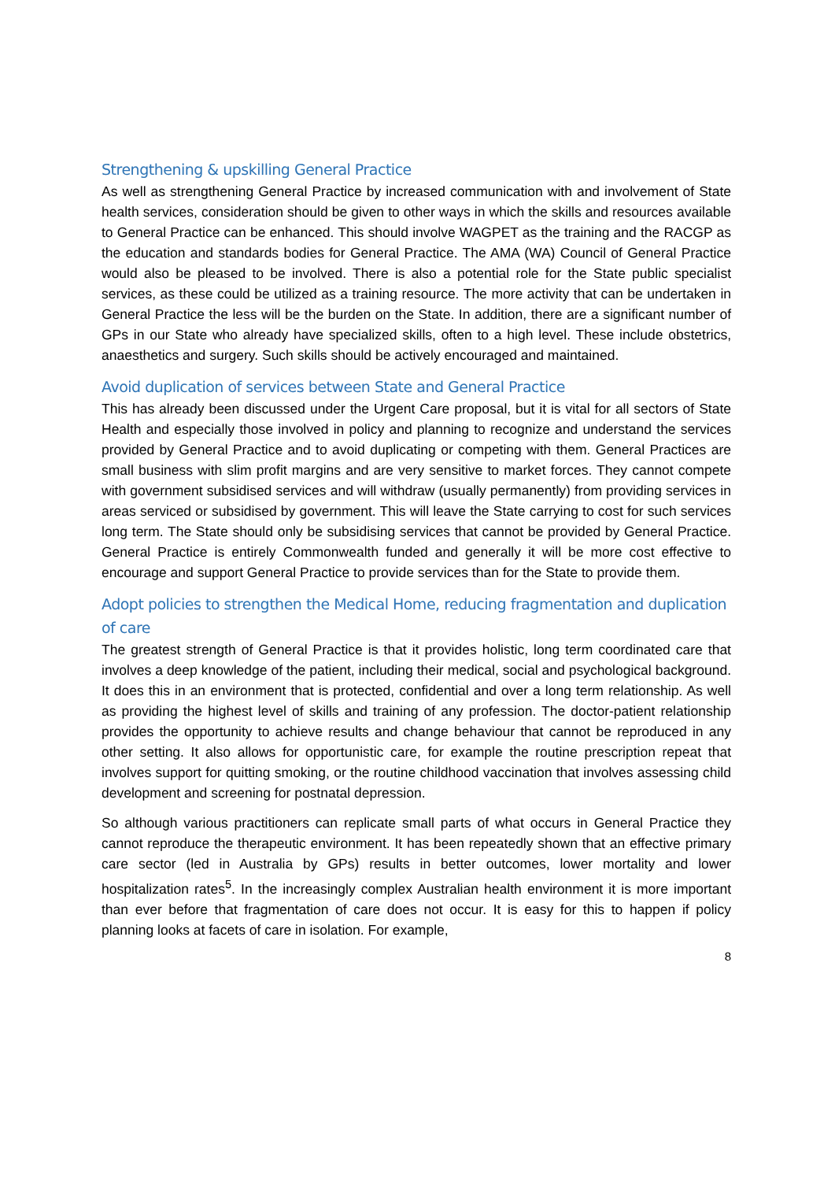Strengthening & upskilling General Practice
As well as strengthening General Practice by increased communication with and involvement of State health services, consideration should be given to other ways in which the skills and resources available to General Practice can be enhanced. This should involve WAGPET as the training and the RACGP as the education and standards bodies for General Practice. The AMA (WA) Council of General Practice would also be pleased to be involved. There is also a potential role for the State public specialist services, as these could be utilized as a training resource. The more activity that can be undertaken in General Practice the less will be the burden on the State. In addition, there are a significant number of GPs in our State who already have specialized skills, often to a high level. These include obstetrics, anaesthetics and surgery. Such skills should be actively encouraged and maintained.
Avoid duplication of services between State and General Practice
This has already been discussed under the Urgent Care proposal, but it is vital for all sectors of State Health and especially those involved in policy and planning to recognize and understand the services provided by General Practice and to avoid duplicating or competing with them. General Practices are small business with slim profit margins and are very sensitive to market forces. They cannot compete with government subsidised services and will withdraw (usually permanently) from providing services in areas serviced or subsidised by government. This will leave the State carrying to cost for such services long term. The State should only be subsidising services that cannot be provided by General Practice. General Practice is entirely Commonwealth funded and generally it will be more cost effective to encourage and support General Practice to provide services than for the State to provide them.
Adopt policies to strengthen the Medical Home, reducing fragmentation and duplication of care
The greatest strength of General Practice is that it provides holistic, long term coordinated care that involves a deep knowledge of the patient, including their medical, social and psychological background. It does this in an environment that is protected, confidential and over a long term relationship. As well as providing the highest level of skills and training of any profession. The doctor-patient relationship provides the opportunity to achieve results and change behaviour that cannot be reproduced in any other setting. It also allows for opportunistic care, for example the routine prescription repeat that involves support for quitting smoking, or the routine childhood vaccination that involves assessing child development and screening for postnatal depression.
So although various practitioners can replicate small parts of what occurs in General Practice they cannot reproduce the therapeutic environment. It has been repeatedly shown that an effective primary care sector (led in Australia by GPs) results in better outcomes, lower mortality and lower hospitalization rates<sup>5</sup>. In the increasingly complex Australian health environment it is more important than ever before that fragmentation of care does not occur. It is easy for this to happen if policy planning looks at facets of care in isolation. For example,
8